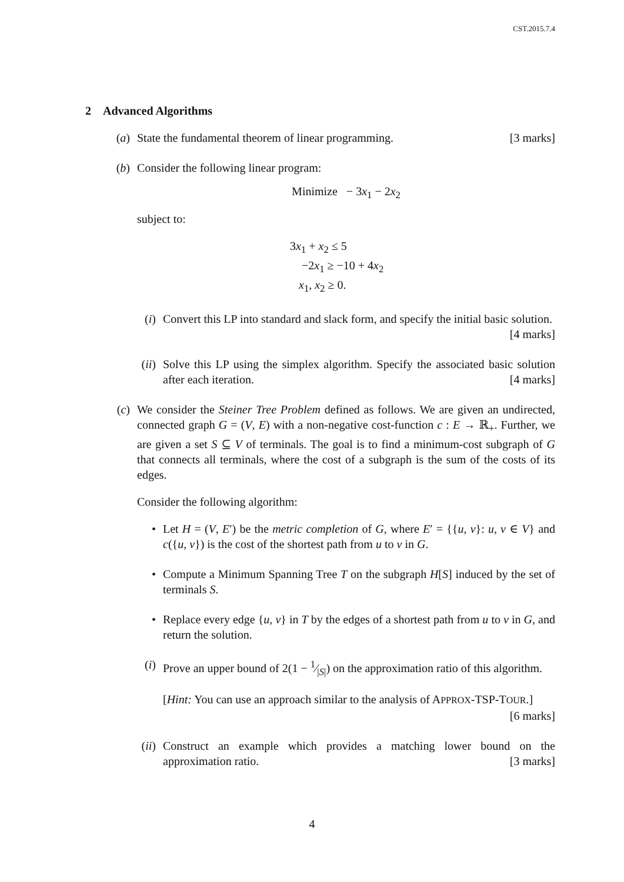CST.2015.7.4
2 Advanced Algorithms
(a)
State the fundamental theorem of linear programming. [3 marks]
(b)
Consider the following linear program:
Minimize − 3x<sub>1</sub> − 2x<sub>2</sub>
subject to:
3x<sub>1</sub> + x<sub>2</sub> ≤ 5
−2x<sub>1</sub> ≥ −10 + 4x<sub>2</sub>
x<sub>1</sub>, x<sub>2</sub> ≥ 0.
(i)
Convert this LP into standard and slack form, and specify the initial basic solution. [4 marks]
(ii)
Solve this LP using the simplex algorithm. Specify the associated basic solution after each iteration. [4 marks]
(c)
We consider the Steiner Tree Problem defined as follows. We are given an undirected, connected graph G = (V, E) with a non-negative cost-function c : E → ℝ<sub>+</sub>. Further, we are given a set S ⊆ V of terminals. The goal is to find a minimum-cost subgraph of G that connects all terminals, where the cost of a subgraph is the sum of the costs of its edges.
Consider the following algorithm:
• Let H = (V, E′) be the metric completion of G, where E′ = {{u, v}: u, v ∈ V} and c({u, v}) is the cost of the shortest path from u to v in G.
• Compute a Minimum Spanning Tree T on the subgraph H[S] induced by the set of terminals S.
• Replace every edge {u, v} in T by the edges of a shortest path from u to v in G, and return the solution.
(i)
Prove an upper bound of 2(1 − 1⁄|S|) on the approximation ratio of this algorithm.
[Hint: You can use an approach similar to the analysis of APPROX-TSP-TOUR.] [6 marks]
(ii)
Construct an example which provides a matching lower bound on the approximation ratio. [3 marks]
4